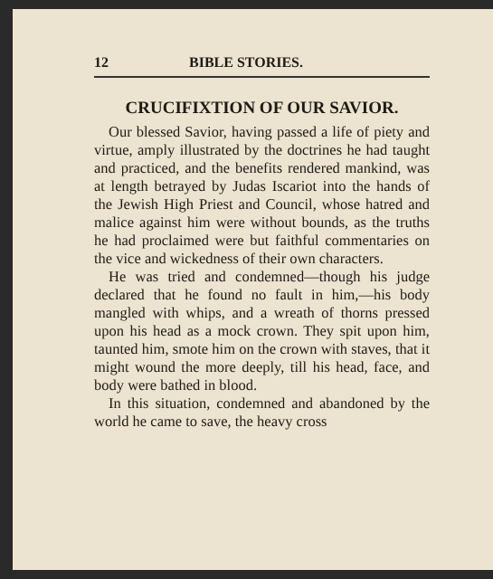12 BIBLE STORIES.
CRUCIFIXTION OF OUR SAVIOR.
Our blessed Savior, having passed a life of piety and virtue, amply illustrated by the doctrines he had taught and practiced, and the benefits rendered mankind, was at length betrayed by Judas Iscariot into the hands of the Jewish High Priest and Council, whose hatred and malice against him were without bounds, as the truths he had proclaimed were but faithful commentaries on the vice and wickedness of their own characters.
He was tried and condemned—though his judge declared that he found no fault in him,—his body mangled with whips, and a wreath of thorns pressed upon his head as a mock crown. They spit upon him, taunted him, smote him on the crown with staves, that it might wound the more deeply, till his head, face, and body were bathed in blood.
In this situation, condemned and abandoned by the world he came to save, the heavy cross